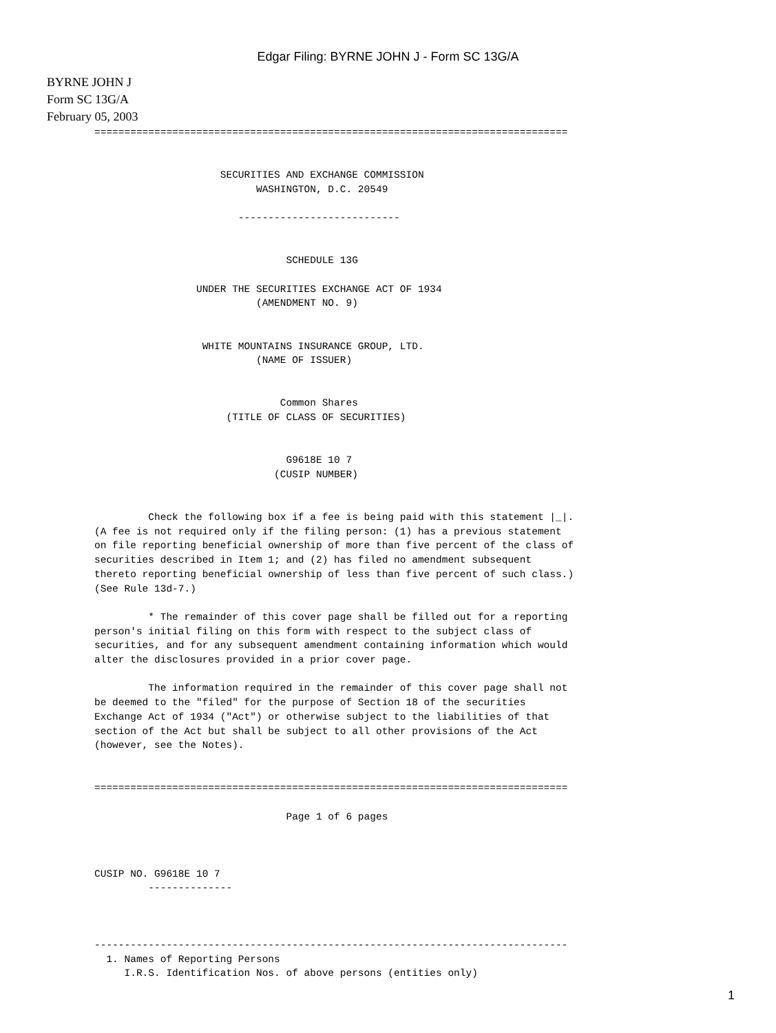Edgar Filing: BYRNE JOHN J - Form SC 13G/A
BYRNE JOHN J
Form SC 13G/A
February 05, 2003
===============================================================================


                     SECURITIES AND EXCHANGE COMMISSION
                           WASHINGTON, D.C. 20549

                        ---------------------------


                                SCHEDULE 13G

                 UNDER THE SECURITIES EXCHANGE ACT OF 1934
                           (AMENDMENT NO. 9)


                  WHITE MOUNTAINS INSURANCE GROUP, LTD.
                           (NAME OF ISSUER)


                               Common Shares
                      (TITLE OF CLASS OF SECURITIES)


                                G9618E 10 7
                              (CUSIP NUMBER)


         Check the following box if a fee is being paid with this statement |_|.
(A fee is not required only if the filing person: (1) has a previous statement
on file reporting beneficial ownership of more than five percent of the class of
securities described in Item 1; and (2) has filed no amendment subsequent
thereto reporting beneficial ownership of less than five percent of such class.)
(See Rule 13d-7.)

         * The remainder of this cover page shall be filled out for a reporting
person's initial filing on this form with respect to the subject class of
securities, and for any subsequent amendment containing information which would
alter the disclosures provided in a prior cover page.

         The information required in the remainder of this cover page shall not
be deemed to the "filed" for the purpose of Section 18 of the securities
Exchange Act of 1934 ("Act") or otherwise subject to the liabilities of that
section of the Act but shall be subject to all other provisions of the Act
(however, see the Notes).


===============================================================================

                                Page 1 of 6 pages



CUSIP NO. G9618E 10 7
         --------------



-------------------------------------------------------------------------------
  1. Names of Reporting Persons
     I.R.S. Identification Nos. of above persons (entities only)
1